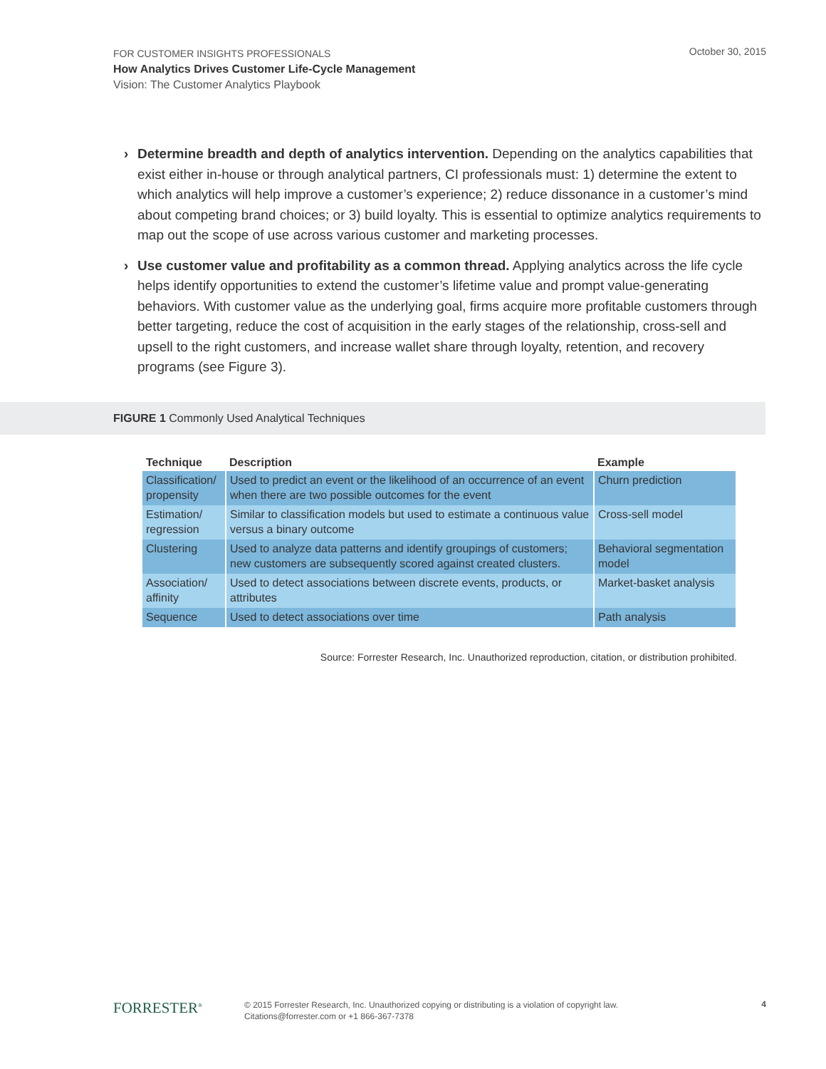FOR CUSTOMER INSIGHTS PROFESSIONALS
How Analytics Drives Customer Life-Cycle Management
Vision: The Customer Analytics Playbook
October 30, 2015
› Determine breadth and depth of analytics intervention. Depending on the analytics capabilities that exist either in-house or through analytical partners, CI professionals must: 1) determine the extent to which analytics will help improve a customer’s experience; 2) reduce dissonance in a customer’s mind about competing brand choices; or 3) build loyalty. This is essential to optimize analytics requirements to map out the scope of use across various customer and marketing processes.
› Use customer value and profitability as a common thread. Applying analytics across the life cycle helps identify opportunities to extend the customer’s lifetime value and prompt value-generating behaviors. With customer value as the underlying goal, firms acquire more profitable customers through better targeting, reduce the cost of acquisition in the early stages of the relationship, cross-sell and upsell to the right customers, and increase wallet share through loyalty, retention, and recovery programs (see Figure 3).
FIGURE 1 Commonly Used Analytical Techniques
| Technique | Description | Example |
| --- | --- | --- |
| Classification/ propensity | Used to predict an event or the likelihood of an occurrence of an event when there are two possible outcomes for the event | Churn prediction |
| Estimation/ regression | Similar to classification models but used to estimate a continuous value versus a binary outcome | Cross-sell model |
| Clustering | Used to analyze data patterns and identify groupings of customers; new customers are subsequently scored against created clusters. | Behavioral segmentation model |
| Association/ affinity | Used to detect associations between discrete events, products, or attributes | Market-basket analysis |
| Sequence | Used to detect associations over time | Path analysis |
Source: Forrester Research, Inc. Unauthorized reproduction, citation, or distribution prohibited.
FORRESTER<sup>®</sup>
© 2015 Forrester Research, Inc. Unauthorized copying or distributing is a violation of copyright law.
Citations@forrester.com or +1 866-367-7378
4